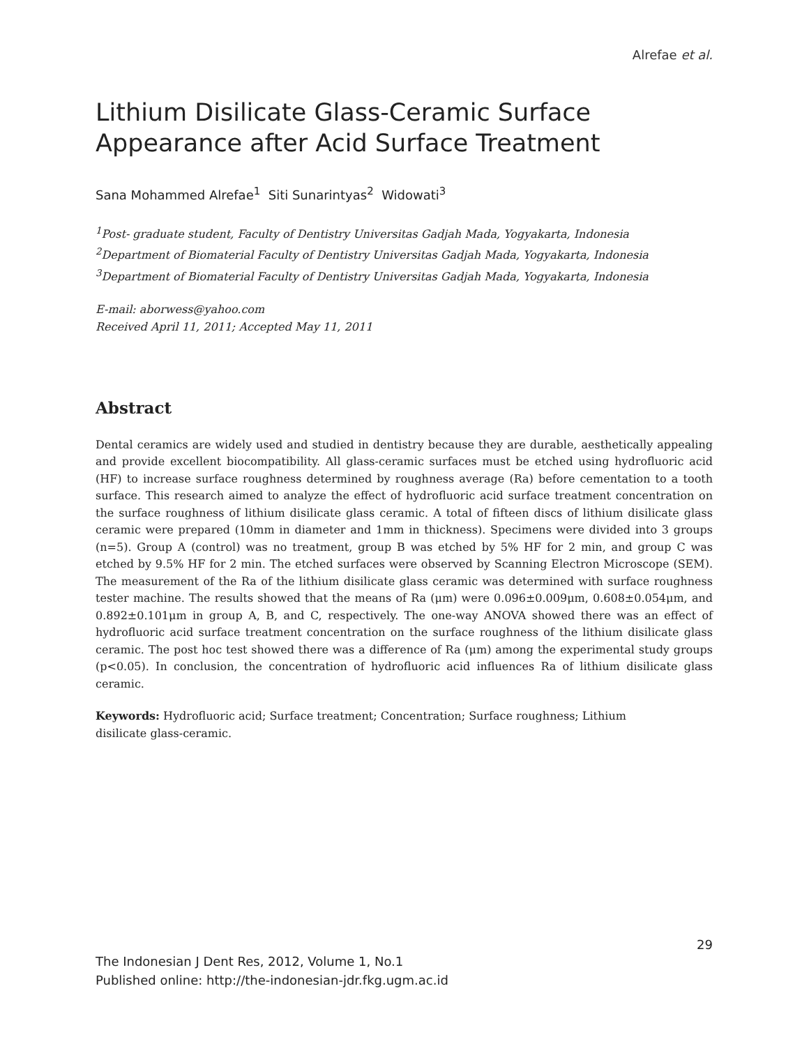Alrefae et al.
Lithium Disilicate Glass-Ceramic Surface
Appearance after Acid Surface Treatment
Sana Mohammed Alrefae<sup>1</sup> Siti Sunarintyas<sup>2</sup> Widowati<sup>3</sup>
<sup>1</sup> Post- graduate student, Faculty of Dentistry Universitas Gadjah Mada, Yogyakarta, Indonesia
<sup>2</sup> Department of Biomaterial Faculty of Dentistry Universitas Gadjah Mada, Yogyakarta, Indonesia
<sup>3</sup> Department of Biomaterial Faculty of Dentistry Universitas Gadjah Mada, Yogyakarta, Indonesia
E-mail: aborwess@yahoo.com
Received April 11, 2011; Accepted May 11, 2011
Abstract
Dental ceramics are widely used and studied in dentistry because they are durable, aesthetically appealing and provide excellent biocompatibility. All glass-ceramic surfaces must be etched using hydrofluoric acid (HF) to increase surface roughness determined by roughness average (Ra) before cementation to a tooth surface. This research aimed to analyze the effect of hydrofluoric acid surface treatment concentration on the surface roughness of lithium disilicate glass ceramic. A total of fifteen discs of lithium disilicate glass ceramic were prepared (10mm in diameter and 1mm in thickness). Specimens were divided into 3 groups (n=5). Group A (control) was no treatment, group B was etched by 5% HF for 2 min, and group C was etched by 9.5% HF for 2 min. The etched surfaces were observed by Scanning Electron Microscope (SEM). The measurement of the Ra of the lithium disilicate glass ceramic was determined with surface roughness tester machine. The results showed that the means of Ra (μm) were 0.096±0.009μm, 0.608±0.054μm, and 0.892±0.101μm in group A, B, and C, respectively. The one-way ANOVA showed there was an effect of hydrofluoric acid surface treatment concentration on the surface roughness of the lithium disilicate glass ceramic. The post hoc test showed there was a difference of Ra (μm) among the experimental study groups (p<0.05). In conclusion, the concentration of hydrofluoric acid influences Ra of lithium disilicate glass ceramic.
Keywords: Hydrofluoric acid; Surface treatment; Concentration; Surface roughness; Lithium
disilicate glass-ceramic.
29
The Indonesian J Dent Res, 2012, Volume 1, No.1
Published online: http://the-indonesian-jdr.fkg.ugm.ac.id